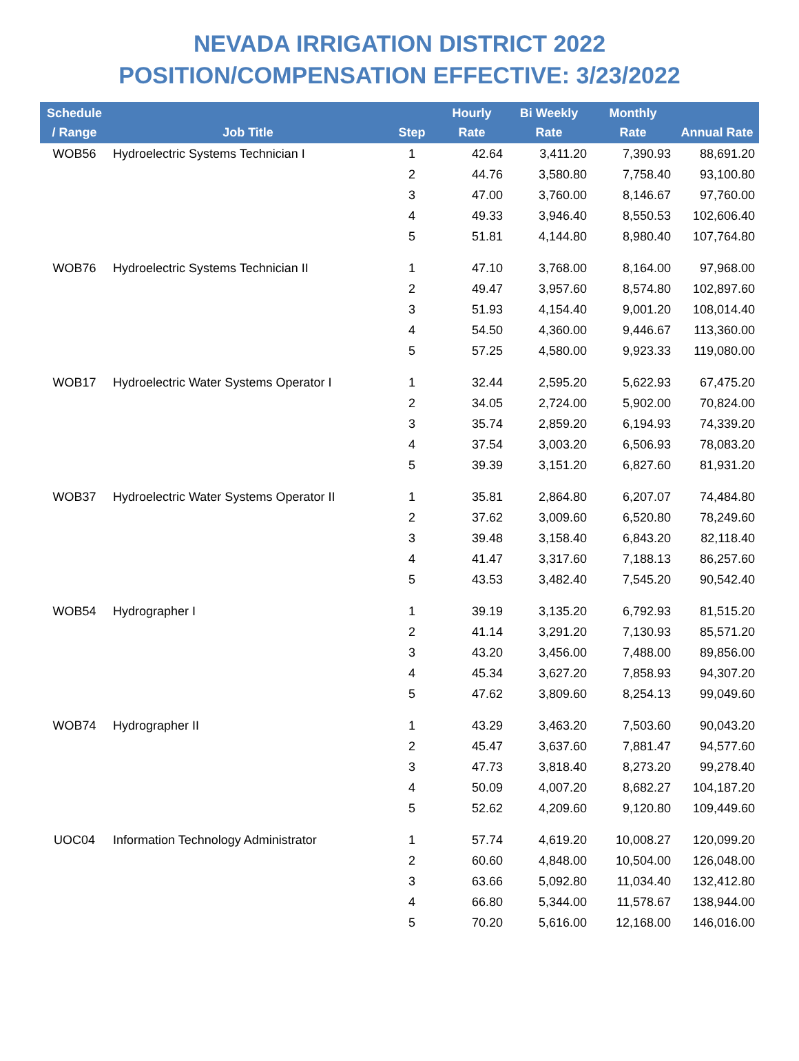NEVADA IRRIGATION DISTRICT 2022
POSITION/COMPENSATION EFFECTIVE: 3/23/2022
| Schedule / Range | Job Title | Step | Hourly Rate | Bi Weekly Rate | Monthly Rate | Annual Rate |
| --- | --- | --- | --- | --- | --- | --- |
| WOB56 | Hydroelectric Systems Technician I | 1 | 42.64 | 3,411.20 | 7,390.93 | 88,691.20 |
| | | 2 | 44.76 | 3,580.80 | 7,758.40 | 93,100.80 |
| | | 3 | 47.00 | 3,760.00 | 8,146.67 | 97,760.00 |
| | | 4 | 49.33 | 3,946.40 | 8,550.53 | 102,606.40 |
| | | 5 | 51.81 | 4,144.80 | 8,980.40 | 107,764.80 |
| WOB76 | Hydroelectric Systems Technician II | 1 | 47.10 | 3,768.00 | 8,164.00 | 97,968.00 |
| | | 2 | 49.47 | 3,957.60 | 8,574.80 | 102,897.60 |
| | | 3 | 51.93 | 4,154.40 | 9,001.20 | 108,014.40 |
| | | 4 | 54.50 | 4,360.00 | 9,446.67 | 113,360.00 |
| | | 5 | 57.25 | 4,580.00 | 9,923.33 | 119,080.00 |
| WOB17 | Hydroelectric Water Systems Operator I | 1 | 32.44 | 2,595.20 | 5,622.93 | 67,475.20 |
| | | 2 | 34.05 | 2,724.00 | 5,902.00 | 70,824.00 |
| | | 3 | 35.74 | 2,859.20 | 6,194.93 | 74,339.20 |
| | | 4 | 37.54 | 3,003.20 | 6,506.93 | 78,083.20 |
| | | 5 | 39.39 | 3,151.20 | 6,827.60 | 81,931.20 |
| WOB37 | Hydroelectric Water Systems Operator II | 1 | 35.81 | 2,864.80 | 6,207.07 | 74,484.80 |
| | | 2 | 37.62 | 3,009.60 | 6,520.80 | 78,249.60 |
| | | 3 | 39.48 | 3,158.40 | 6,843.20 | 82,118.40 |
| | | 4 | 41.47 | 3,317.60 | 7,188.13 | 86,257.60 |
| | | 5 | 43.53 | 3,482.40 | 7,545.20 | 90,542.40 |
| WOB54 | Hydrographer I | 1 | 39.19 | 3,135.20 | 6,792.93 | 81,515.20 |
| | | 2 | 41.14 | 3,291.20 | 7,130.93 | 85,571.20 |
| | | 3 | 43.20 | 3,456.00 | 7,488.00 | 89,856.00 |
| | | 4 | 45.34 | 3,627.20 | 7,858.93 | 94,307.20 |
| | | 5 | 47.62 | 3,809.60 | 8,254.13 | 99,049.60 |
| WOB74 | Hydrographer II | 1 | 43.29 | 3,463.20 | 7,503.60 | 90,043.20 |
| | | 2 | 45.47 | 3,637.60 | 7,881.47 | 94,577.60 |
| | | 3 | 47.73 | 3,818.40 | 8,273.20 | 99,278.40 |
| | | 4 | 50.09 | 4,007.20 | 8,682.27 | 104,187.20 |
| | | 5 | 52.62 | 4,209.60 | 9,120.80 | 109,449.60 |
| UOC04 | Information Technology Administrator | 1 | 57.74 | 4,619.20 | 10,008.27 | 120,099.20 |
| | | 2 | 60.60 | 4,848.00 | 10,504.00 | 126,048.00 |
| | | 3 | 63.66 | 5,092.80 | 11,034.40 | 132,412.80 |
| | | 4 | 66.80 | 5,344.00 | 11,578.67 | 138,944.00 |
| | | 5 | 70.20 | 5,616.00 | 12,168.00 | 146,016.00 |